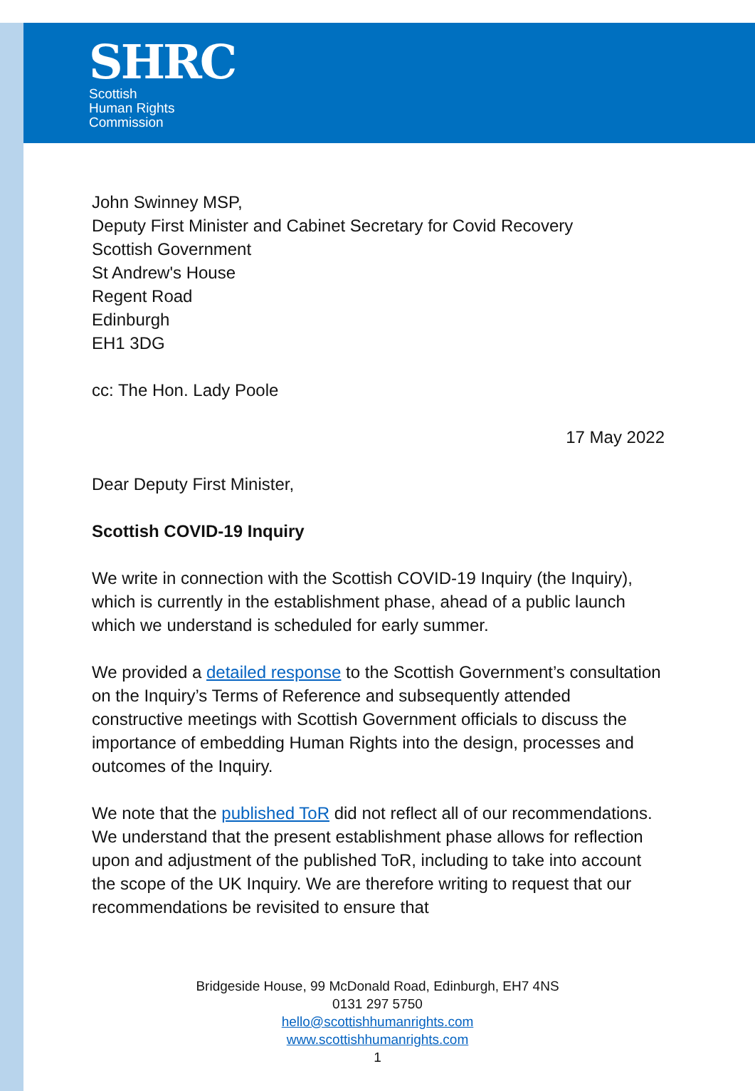SHRC
Scottish
Human Rights
Commission
John Swinney MSP,
Deputy First Minister and Cabinet Secretary for Covid Recovery
Scottish Government
St Andrew's House
Regent Road
Edinburgh
EH1 3DG
cc: The Hon. Lady Poole
17 May 2022
Dear Deputy First Minister,
Scottish COVID-19 Inquiry
We write in connection with the Scottish COVID-19 Inquiry (the Inquiry), which is currently in the establishment phase, ahead of a public launch which we understand is scheduled for early summer.
We provided a detailed response to the Scottish Government’s consultation on the Inquiry’s Terms of Reference and subsequently attended constructive meetings with Scottish Government officials to discuss the importance of embedding Human Rights into the design, processes and outcomes of the Inquiry.
We note that the published ToR did not reflect all of our recommendations. We understand that the present establishment phase allows for reflection upon and adjustment of the published ToR, including to take into account the scope of the UK Inquiry. We are therefore writing to request that our recommendations be revisited to ensure that
Bridgeside House, 99 McDonald Road, Edinburgh, EH7 4NS
0131 297 5750
hello@scottishhumanrights.com
www.scottishhumanrights.com
1